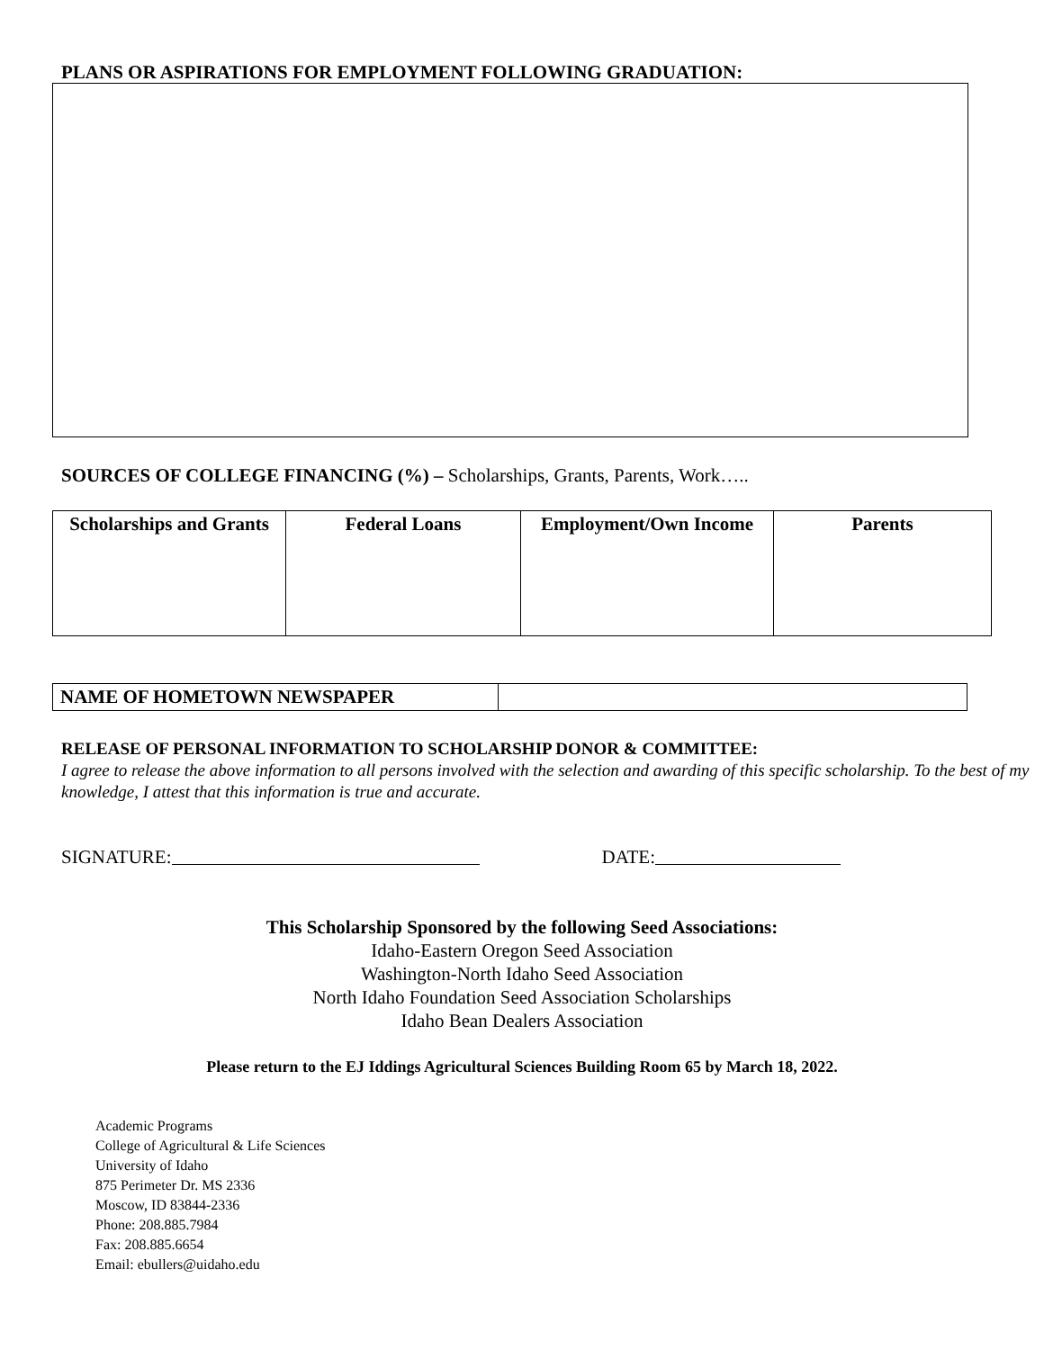PLANS OR ASPIRATIONS FOR EMPLOYMENT FOLLOWING GRADUATION:
SOURCES OF COLLEGE FINANCING (%) – Scholarships, Grants, Parents, Work…..
| Scholarships and Grants | Federal Loans | Employment/Own Income | Parents |
| --- | --- | --- | --- |
| NAME OF HOMETOWN NEWSPAPER | |
RELEASE OF PERSONAL INFORMATION TO SCHOLARSHIP DONOR & COMMITTEE:
I agree to release the above information to all persons involved with the selection and awarding of this specific scholarship. To the best of my knowledge, I attest that this information is true and accurate.
SIGNATURE: DATE:
This Scholarship Sponsored by the following Seed Associations:
Idaho-Eastern Oregon Seed Association
Washington-North Idaho Seed Association
North Idaho Foundation Seed Association Scholarships
Idaho Bean Dealers Association
Please return to the EJ Iddings Agricultural Sciences Building Room 65 by March 18, 2022.
Academic Programs
College of Agricultural & Life Sciences
University of Idaho
875 Perimeter Dr. MS 2336
Moscow, ID 83844-2336
Phone: 208.885.7984
Fax: 208.885.6654
Email: ebullers@uidaho.edu